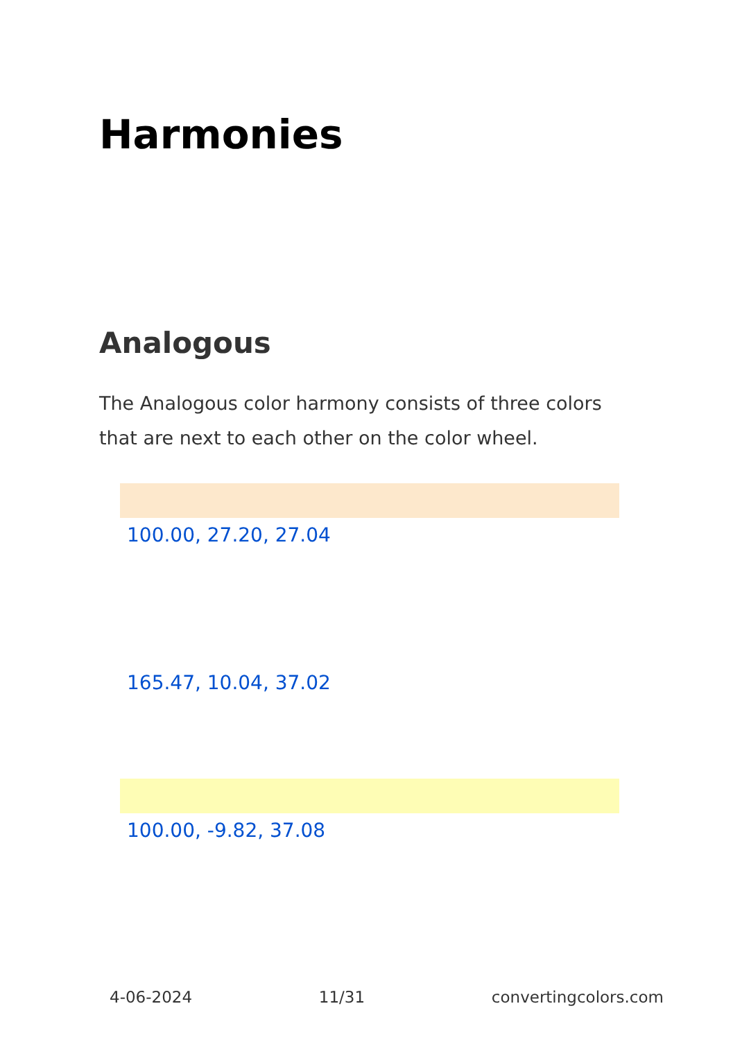Harmonies
Analogous
The Analogous color harmony consists of three colors that are next to each other on the color wheel.
100.00, 27.20, 27.04
165.47, 10.04, 37.02
100.00, -9.82, 37.08
4-06-2024 11/31 convertingcolors.com